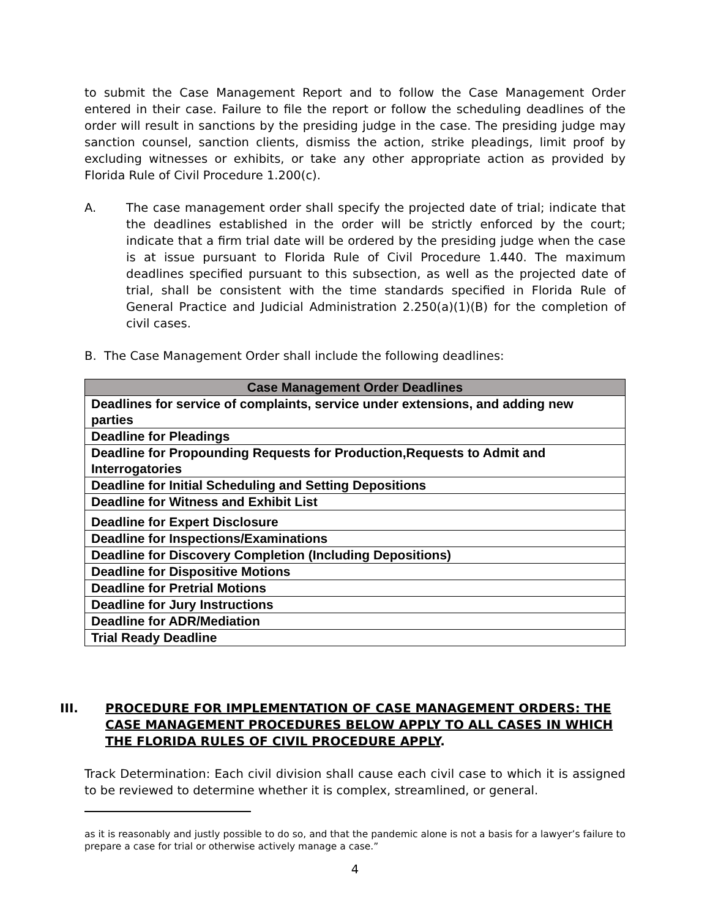to submit the Case Management Report and to follow the Case Management Order entered in their case. Failure to file the report or follow the scheduling deadlines of the order will result in sanctions by the presiding judge in the case. The presiding judge may sanction counsel, sanction clients, dismiss the action, strike pleadings, limit proof by excluding witnesses or exhibits, or take any other appropriate action as provided by Florida Rule of Civil Procedure 1.200(c).
A. The case management order shall specify the projected date of trial; indicate that the deadlines established in the order will be strictly enforced by the court; indicate that a firm trial date will be ordered by the presiding judge when the case is at issue pursuant to Florida Rule of Civil Procedure 1.440. The maximum deadlines specified pursuant to this subsection, as well as the projected date of trial, shall be consistent with the time standards specified in Florida Rule of General Practice and Judicial Administration 2.250(a)(1)(B) for the completion of civil cases.
B. The Case Management Order shall include the following deadlines:
| Case Management Order Deadlines |
| --- |
| Deadlines for service of complaints, service under extensions, and adding new parties |
| Deadline for Pleadings |
| Deadline for Propounding Requests for Production,Requests to Admit and Interrogatories |
| Deadline for Initial Scheduling and Setting Depositions |
| Deadline for Witness and Exhibit List |
| Deadline for Expert Disclosure |
| Deadline for Inspections/Examinations |
| Deadline for Discovery Completion (Including Depositions) |
| Deadline for Dispositive Motions |
| Deadline for Pretrial Motions |
| Deadline for Jury Instructions |
| Deadline for ADR/Mediation |
| Trial Ready Deadline |
III. PROCEDURE FOR IMPLEMENTATION OF CASE MANAGEMENT ORDERS: THE CASE MANAGEMENT PROCEDURES BELOW APPLY TO ALL CASES IN WHICH THE FLORIDA RULES OF CIVIL PROCEDURE APPLY.
Track Determination: Each civil division shall cause each civil case to which it is assigned to be reviewed to determine whether it is complex, streamlined, or general.
as it is reasonably and justly possible to do so, and that the pandemic alone is not a basis for a lawyer’s failure to prepare a case for trial or otherwise actively manage a case.”
4